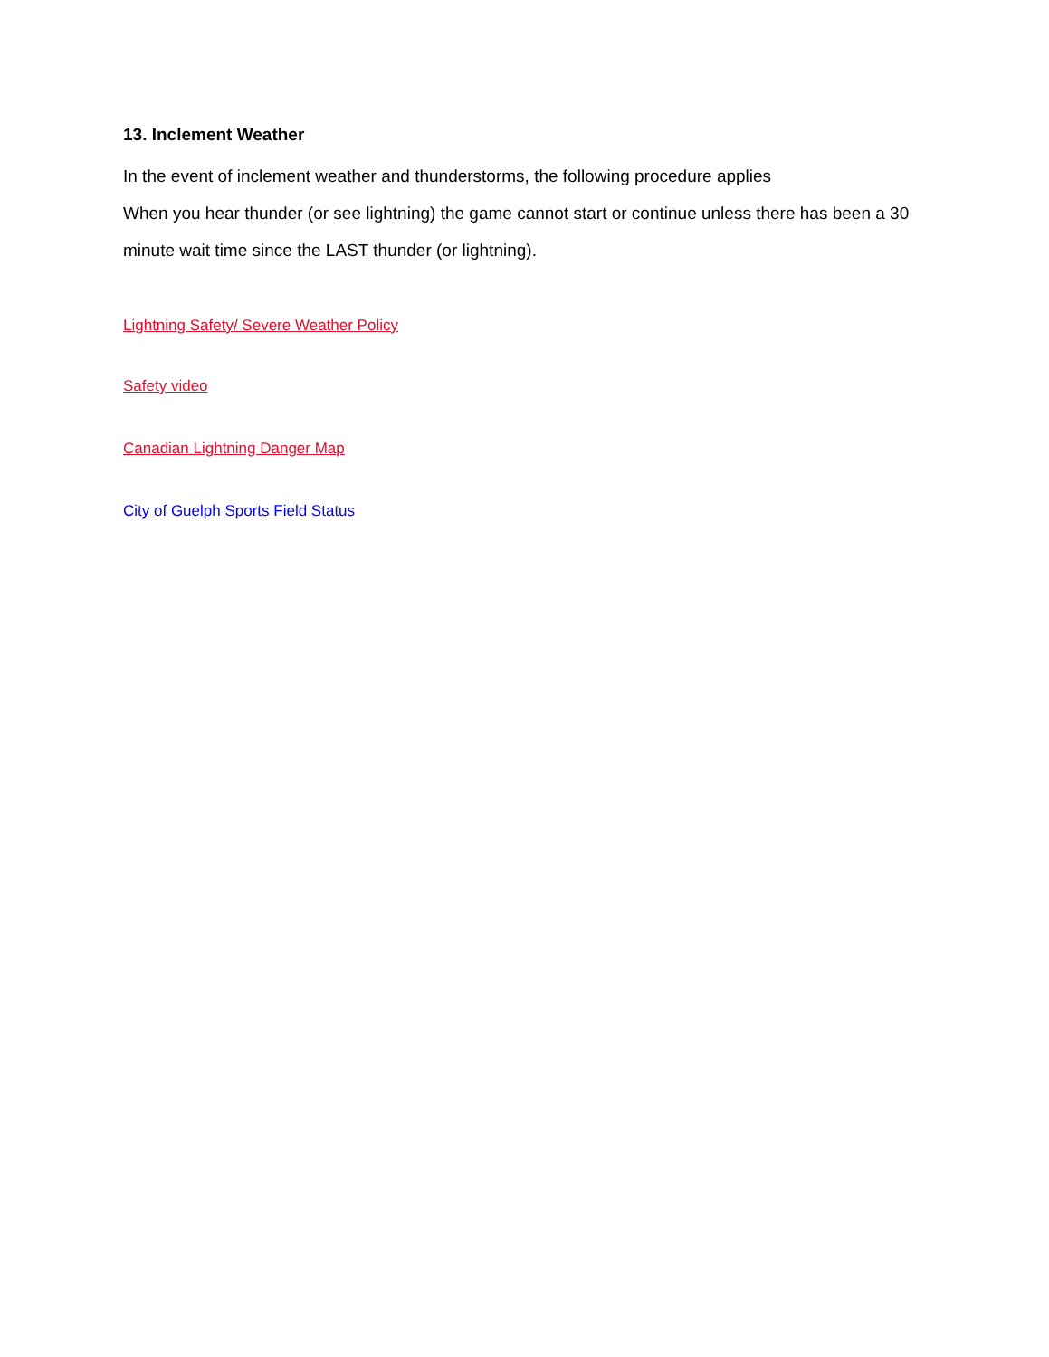13. Inclement Weather
In the event of inclement weather and thunderstorms, the following procedure applies
When you hear thunder (or see lightning) the game cannot start or continue unless there has been a 30 minute wait time since the LAST thunder (or lightning).
Lightning Safety/ Severe Weather Policy
Safety video
Canadian Lightning Danger Map
City of Guelph Sports Field Status